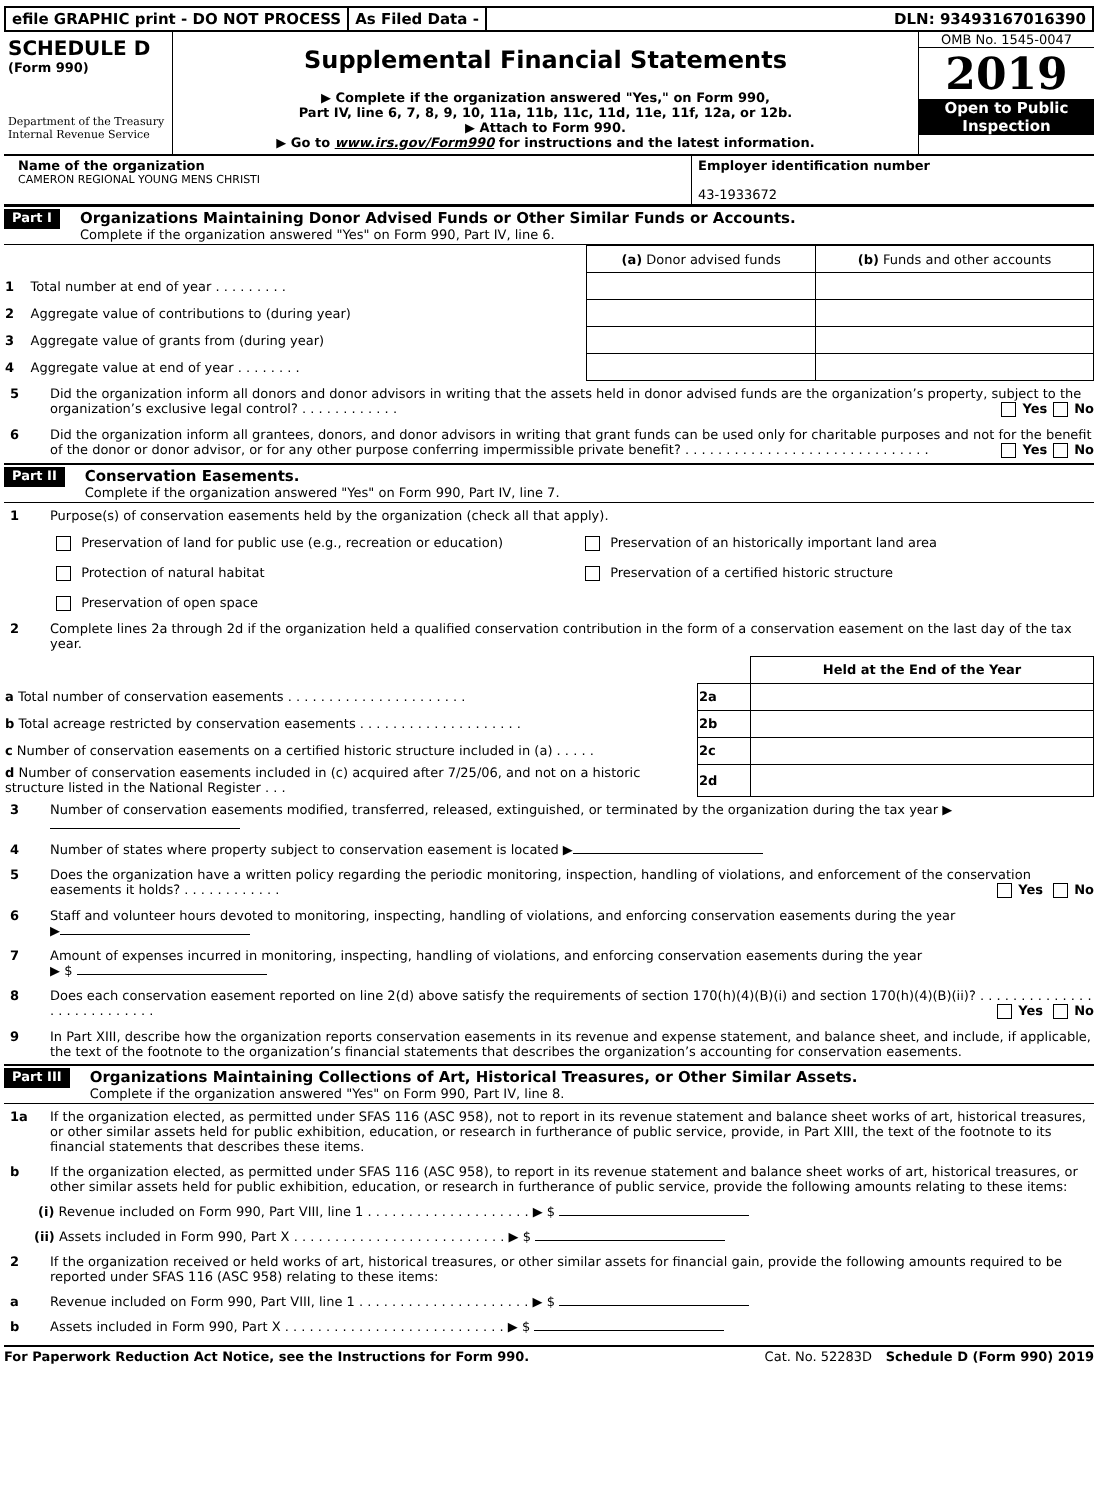efile GRAPHIC print - DO NOT PROCESS
As Filed Data - DLN: 93493167016390
SCHEDULE D
(Form 990)
Department of the Treasury
Internal Revenue Service
Supplemental Financial Statements
▶ Complete if the organization answered "Yes," on Form 990,
Part IV, line 6, 7, 8, 9, 10, 11a, 11b, 11c, 11d, 11e, 11f, 12a, or 12b.
▶ Attach to Form 990.
▶ Go to www.irs.gov/Form990 for instructions and the latest information.
OMB No. 1545-0047
2019
Open to Public
Inspection
Name of the organization
CAMERON REGIONAL YOUNG MENS CHRISTI
Employer identification number
43-1933672
Part I
Organizations Maintaining Donor Advised Funds or Other Similar Funds or Accounts.
Complete if the organization answered "Yes" on Form 990, Part IV, line 6.
| | (a) Donor advised funds | (b) Funds and other accounts |
| 1 Total number at end of year . . . . . . . . . | | |
| 2 Aggregate value of contributions to (during year) | | |
| 3 Aggregate value of grants from (during year) | | |
| 4 Aggregate value at end of year . . . . . . . . | | |
5 Did the organization inform all donors and donor advisors in writing that the assets held in donor advised funds are the organization’s property, subject to the organization’s exclusive legal control? . . . . . . . . . . . . Yes No
6 Did the organization inform all grantees, donors, and donor advisors in writing that grant funds can be used only for charitable purposes and not for the benefit of the donor or donor advisor, or for any other purpose conferring impermissible private benefit? . . . . . . . . . . . . . . . . . . . . . . . . . . . . . . Yes No
Part II
Conservation Easements.
Complete if the organization answered "Yes" on Form 990, Part IV, line 7.
1 Purpose(s) of conservation easements held by the organization (check all that apply).
Preservation of land for public use (e.g., recreation or education)
Preservation of an historically important land area
Protection of natural habitat
Preservation of a certified historic structure
Preservation of open space
2 Complete lines 2a through 2d if the organization held a qualified conservation contribution in the form of a conservation easement on the last day of the tax year.
| | | Held at the End of the Year |
| a Total number of conservation easements . . . . . . . . . . . . . . . . . . . . . . | 2a | |
| b Total acreage restricted by conservation easements . . . . . . . . . . . . . . . . . . . . | 2b | |
| c Number of conservation easements on a certified historic structure included in (a) . . . . . | 2c | |
| d Number of conservation easements included in (c) acquired after 7/25/06, and not on a historic structure listed in the National Register . . . | 2d | |
3 Number of conservation easements modified, transferred, released, extinguished, or terminated by the organization during the tax year ▶
4 Number of states where property subject to conservation easement is located ▶
5 Does the organization have a written policy regarding the periodic monitoring, inspection, handling of violations, and enforcement of the conservation easements it holds? . . . . . . . . . . . . Yes No
6 Staff and volunteer hours devoted to monitoring, inspecting, handling of violations, and enforcing conservation easements during the year
▶
7 Amount of expenses incurred in monitoring, inspecting, handling of violations, and enforcing conservation easements during the year
▶ $
8 Does each conservation easement reported on line 2(d) above satisfy the requirements of section 170(h)(4)(B)(i) and section 170(h)(4)(B)(ii)? . . . . . . . . . . . . . . . . . . . . . . . . . . . Yes No
9 In Part XIII, describe how the organization reports conservation easements in its revenue and expense statement, and balance sheet, and include, if applicable, the text of the footnote to the organization’s financial statements that describes the organization’s accounting for conservation easements.
Part III
Organizations Maintaining Collections of Art, Historical Treasures, or Other Similar Assets.
Complete if the organization answered "Yes" on Form 990, Part IV, line 8.
1a If the organization elected, as permitted under SFAS 116 (ASC 958), not to report in its revenue statement and balance sheet works of art, historical treasures, or other similar assets held for public exhibition, education, or research in furtherance of public service, provide, in Part XIII, the text of the footnote to its financial statements that describes these items.
b If the organization elected, as permitted under SFAS 116 (ASC 958), to report in its revenue statement and balance sheet works of art, historical treasures, or other similar assets held for public exhibition, education, or research in furtherance of public service, provide the following amounts relating to these items:
(i) Revenue included on Form 990, Part VIII, line 1 . . . . . . . . . . . . . . . . . . . . ▶ $
(ii) Assets included in Form 990, Part X . . . . . . . . . . . . . . . . . . . . . . . . . . ▶ $
2 If the organization received or held works of art, historical treasures, or other similar assets for financial gain, provide the following amounts required to be reported under SFAS 116 (ASC 958) relating to these items:
a Revenue included on Form 990, Part VIII, line 1 . . . . . . . . . . . . . . . . . . . . . ▶ $
b Assets included in Form 990, Part X . . . . . . . . . . . . . . . . . . . . . . . . . . . ▶ $
For Paperwork Reduction Act Notice, see the Instructions for Form 990. Cat. No. 52283D Schedule D (Form 990) 2019